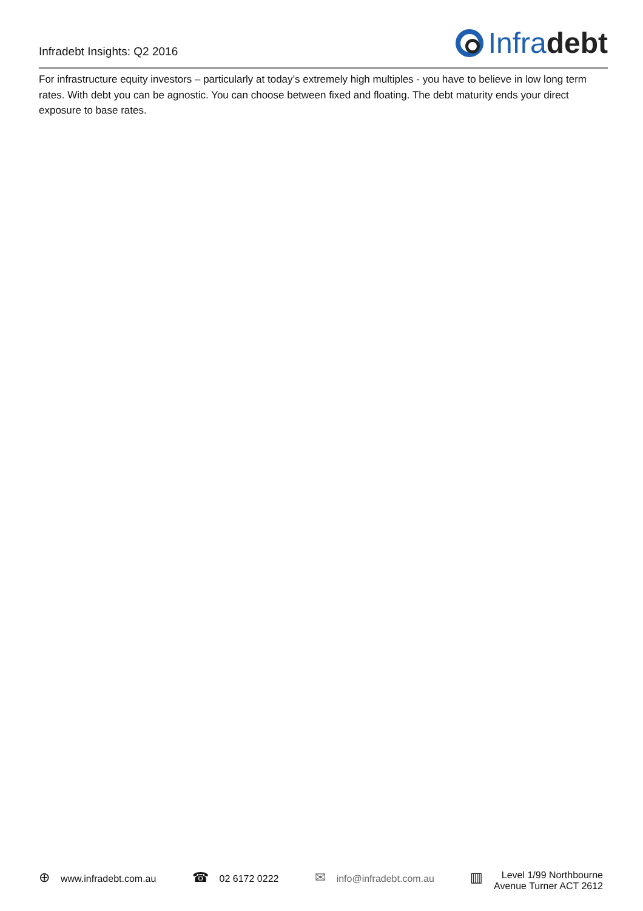Infradebt Insights: Q2 2016
Infra debt
For infrastructure equity investors – particularly at today’s extremely high multiples - you have to believe in low long term rates. With debt you can be agnostic. You can choose between fixed and floating. The debt maturity ends your direct exposure to base rates.
⊕ www.infradebt.com.au
☎ 02 6172 0222
✉ info@infradebt.com.au
▥
Level 1/99 Northbourne
Avenue Turner ACT 2612